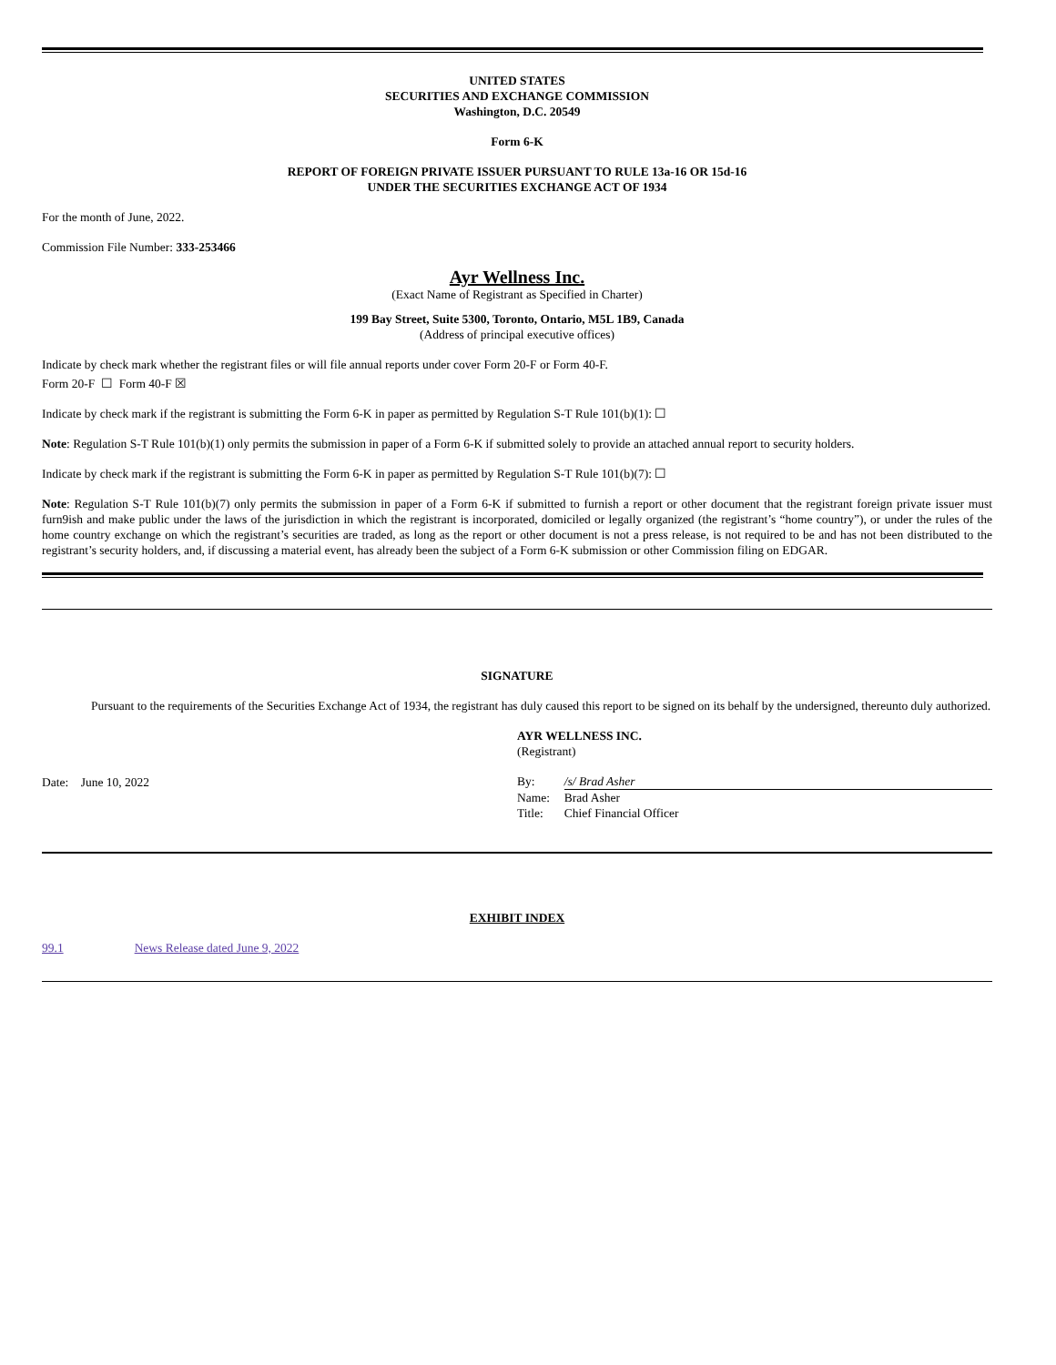UNITED STATES
SECURITIES AND EXCHANGE COMMISSION
Washington, D.C. 20549
Form 6-K
REPORT OF FOREIGN PRIVATE ISSUER PURSUANT TO RULE 13a-16 OR 15d-16
UNDER THE SECURITIES EXCHANGE ACT OF 1934
For the month of June, 2022.
Commission File Number: 333-253466
Ayr Wellness Inc.
(Exact Name of Registrant as Specified in Charter)
199 Bay Street, Suite 5300, Toronto, Ontario, M5L 1B9, Canada
(Address of principal executive offices)
Indicate by check mark whether the registrant files or will file annual reports under cover Form 20-F or Form 40-F.
Form 20-F ☐ Form 40-F ☒
Indicate by check mark if the registrant is submitting the Form 6-K in paper as permitted by Regulation S-T Rule 101(b)(1): ☐
Note: Regulation S-T Rule 101(b)(1) only permits the submission in paper of a Form 6-K if submitted solely to provide an attached annual report to security holders.
Indicate by check mark if the registrant is submitting the Form 6-K in paper as permitted by Regulation S-T Rule 101(b)(7): ☐
Note: Regulation S-T Rule 101(b)(7) only permits the submission in paper of a Form 6-K if submitted to furnish a report or other document that the registrant foreign private issuer must furn9ish and make public under the laws of the jurisdiction in which the registrant is incorporated, domiciled or legally organized (the registrant’s “home country”), or under the rules of the home country exchange on which the registrant’s securities are traded, as long as the report or other document is not a press release, is not required to be and has not been distributed to the registrant’s security holders, and, if discussing a material event, has already been the subject of a Form 6-K submission or other Commission filing on EDGAR.
SIGNATURE
Pursuant to the requirements of the Securities Exchange Act of 1934, the registrant has duly caused this report to be signed on its behalf by the undersigned, thereunto duly authorized.
Date: June 10, 2022
AYR WELLNESS INC.
(Registrant)
| By: | /s/ Brad Asher |
| Name: | Brad Asher |
| Title: | Chief Financial Officer |
EXHIBIT INDEX
99.1 News Release dated June 9, 2022